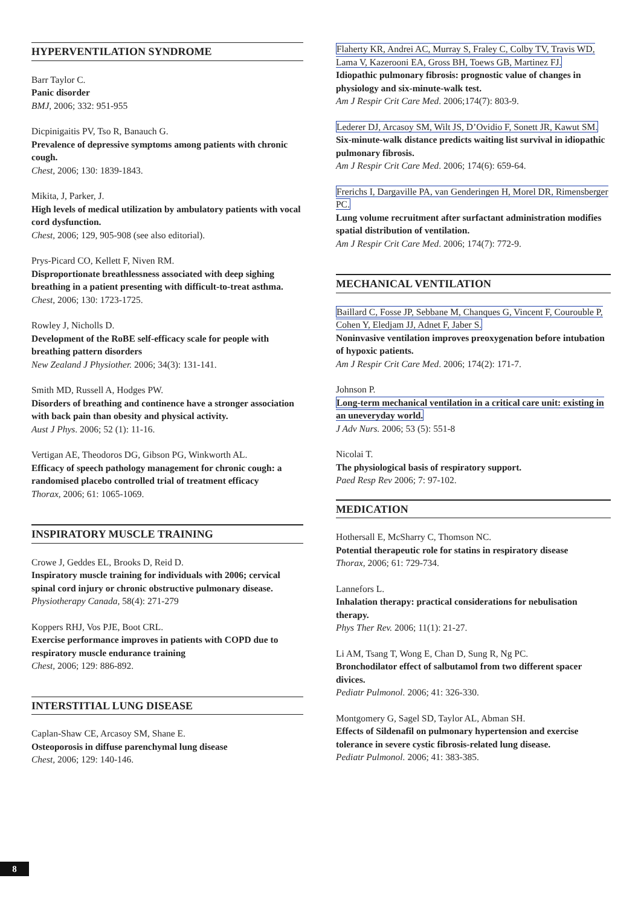HYPERVENTILATION SYNDROME
Barr Taylor C.
Panic disorder
BMJ, 2006; 332: 951-955
Dicpinigaitis PV, Tso R, Banauch G.
Prevalence of depressive symptoms among patients with chronic cough.
Chest, 2006; 130: 1839-1843.
Mikita, J, Parker, J.
High levels of medical utilization by ambulatory patients with vocal cord dysfunction.
Chest, 2006; 129, 905-908 (see also editorial).
Prys-Picard CO, Kellett F, Niven RM.
Disproportionate breathlessness associated with deep sighing breathing in a patient presenting with difficult-to-treat asthma.
Chest, 2006; 130: 1723-1725.
Rowley J, Nicholls D.
Development of the RoBE self-efficacy scale for people with breathing pattern disorders
New Zealand J Physiother. 2006; 34(3): 131-141.
Smith MD, Russell A, Hodges PW.
Disorders of breathing and continence have a stronger association with back pain than obesity and physical activity.
Aust J Phys. 2006; 52 (1): 11-16.
Vertigan AE, Theodoros DG, Gibson PG, Winkworth AL.
Efficacy of speech pathology management for chronic cough: a randomised placebo controlled trial of treatment efficacy
Thorax, 2006; 61: 1065-1069.
INSPIRATORY MUSCLE TRAINING
Crowe J, Geddes EL, Brooks D, Reid D.
Inspiratory muscle training for individuals with 2006; cervical spinal cord injury or chronic obstructive pulmonary disease.
Physiotherapy Canada, 58(4): 271-279
Koppers RHJ, Vos PJE, Boot CRL.
Exercise performance improves in patients with COPD due to respiratory muscle endurance training
Chest, 2006; 129: 886-892.
INTERSTITIAL LUNG DISEASE
Caplan-Shaw CE, Arcasoy SM, Shane E.
Osteoporosis in diffuse parenchymal lung disease
Chest, 2006; 129: 140-146.
Flaherty KR, Andrei AC, Murray S, Fraley C, Colby TV, Travis WD, Lama V, Kazerooni EA, Gross BH, Toews GB, Martinez FJ.
Idiopathic pulmonary fibrosis: prognostic value of changes in physiology and six-minute-walk test.
Am J Respir Crit Care Med. 2006;174(7): 803-9.
Lederer DJ, Arcasoy SM, Wilt JS, D’Ovidio F, Sonett JR, Kawut SM.
Six-minute-walk distance predicts waiting list survival in idiopathic pulmonary fibrosis.
Am J Respir Crit Care Med. 2006; 174(6): 659-64.
Frerichs I, Dargaville PA, van Genderingen H, Morel DR, Rimensberger PC.
Lung volume recruitment after surfactant administration modifies spatial distribution of ventilation.
Am J Respir Crit Care Med. 2006; 174(7): 772-9.
MECHANICAL VENTILATION
Baillard C, Fosse JP, Sebbane M, Chanques G, Vincent F, Courouble P, Cohen Y, Eledjam JJ, Adnet F, Jaber S.
Noninvasive ventilation improves preoxygenation before intubation of hypoxic patients.
Am J Respir Crit Care Med. 2006; 174(2): 171-7.
Johnson P.
Long-term mechanical ventilation in a critical care unit: existing in an uneveryday world.
J Adv Nurs. 2006; 53 (5): 551-8
Nicolai T.
The physiological basis of respiratory support.
Paed Resp Rev 2006; 7: 97-102.
MEDICATION
Hothersall E, McSharry C, Thomson NC.
Potential therapeutic role for statins in respiratory disease
Thorax, 2006; 61: 729-734.
Lannefors L.
Inhalation therapy: practical considerations for nebulisation therapy.
Phys Ther Rev. 2006; 11(1): 21-27.
Li AM, Tsang T, Wong E, Chan D, Sung R, Ng PC.
Bronchodilator effect of salbutamol from two different spacer divices.
Pediatr Pulmonol. 2006; 41: 326-330.
Montgomery G, Sagel SD, Taylor AL, Abman SH.
Effects of Sildenafil on pulmonary hypertension and exercise tolerance in severe cystic fibrosis-related lung disease.
Pediatr Pulmonol. 2006; 41: 383-385.
8